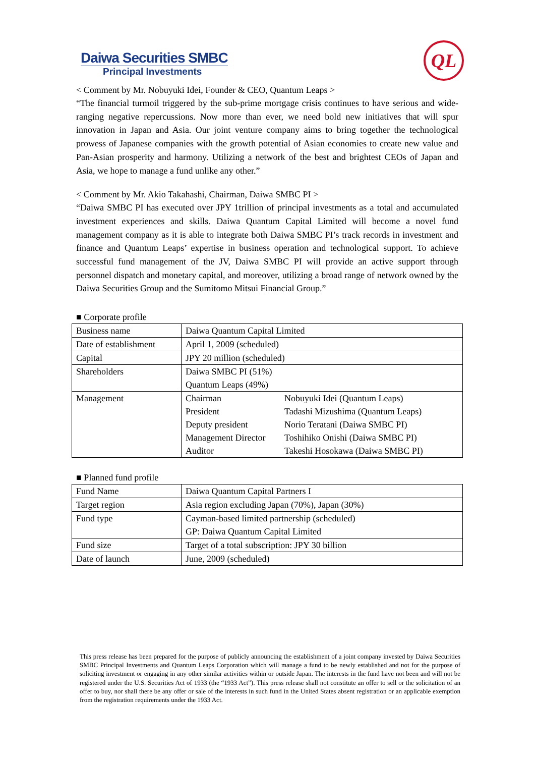Daiwa Securities SMBC
Principal Investments
QL
< Comment by Mr. Nobuyuki Idei, Founder & CEO, Quantum Leaps >
“The financial turmoil triggered by the sub-prime mortgage crisis continues to have serious and wide-ranging negative repercussions. Now more than ever, we need bold new initiatives that will spur innovation in Japan and Asia. Our joint venture company aims to bring together the technological prowess of Japanese companies with the growth potential of Asian economies to create new value and Pan-Asian prosperity and harmony. Utilizing a network of the best and brightest CEOs of Japan and Asia, we hope to manage a fund unlike any other.”
< Comment by Mr. Akio Takahashi, Chairman, Daiwa SMBC PI >
“Daiwa SMBC PI has executed over JPY 1trillion of principal investments as a total and accumulated investment experiences and skills. Daiwa Quantum Capital Limited will become a novel fund management company as it is able to integrate both Daiwa SMBC PI’s track records in investment and finance and Quantum Leaps’ expertise in business operation and technological support. To achieve successful fund management of the JV, Daiwa SMBC PI will provide an active support through personnel dispatch and monetary capital, and moreover, utilizing a broad range of network owned by the Daiwa Securities Group and the Sumitomo Mitsui Financial Group.”
■ Corporate profile
| Business name | Daiwa Quantum Capital Limited |
| Date of establishment | April 1, 2009 (scheduled) |
| Capital | JPY 20 million (scheduled) |
| Shareholders | Daiwa SMBC PI (51%) Quantum Leaps (49%) |
| Management | / Chairman / Nobuyuki Idei (Quantum Leaps) / / President / Tadashi Mizushima (Quantum Leaps) / / Deputy president / Norio Teratani (Daiwa SMBC PI) / / Management Director / Toshihiko Onishi (Daiwa SMBC PI) / / Auditor / Takeshi Hosokawa (Daiwa SMBC PI) / |
■ Planned fund profile
| Fund Name | Daiwa Quantum Capital Partners I |
| Target region | Asia region excluding Japan (70%), Japan (30%) |
| Fund type | Cayman-based limited partnership (scheduled) GP: Daiwa Quantum Capital Limited |
| Fund size | Target of a total subscription: JPY 30 billion |
| Date of launch | June, 2009 (scheduled) |
This press release has been prepared for the purpose of publicly announcing the establishment of a joint company invested by Daiwa Securities SMBC Principal Investments and Quantum Leaps Corporation which will manage a fund to be newly established and not for the purpose of soliciting investment or engaging in any other similar activities within or outside Japan. The interests in the fund have not been and will not be registered under the U.S. Securities Act of 1933 (the “1933 Act”). This press release shall not constitute an offer to sell or the solicitation of an offer to buy, nor shall there be any offer or sale of the interests in such fund in the United States absent registration or an applicable exemption from the registration requirements under the 1933 Act.